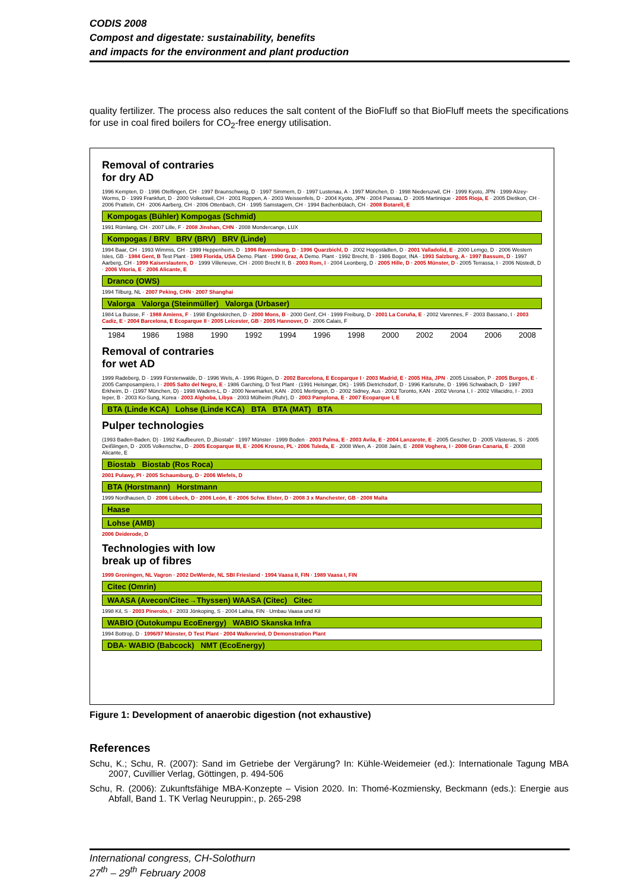CODIS 2008
Compost and digestate: sustainability, benefits
and impacts for the environment and plant production
quality fertilizer. The process also reduces the salt content of the BioFluff so that BioFluff meets the specifications for use in coal fired boilers for CO<sub>2</sub>-free energy utilisation.
Removal of contraries
for dry AD
1996 Kempten, D · 1996 Otelfingen, CH · 1997 Braunschweig, D · 1997 Simmern, D · 1997 Lustenau, A · 1997 München, D · 1998 Niederuzwil, CH · 1999 Kyoto, JPN · 1999 Alzey-Worms, D · 1999 Frankfurt, D · 2000 Volketswil, CH · 2001 Roppen, A · 2003 Weissenfels, D · 2004 Kyoto, JPN · 2004 Passau, D · 2005 Martinique · 2005 Rioja, E · 2005 Dietikon, CH · 2006 Pratteln, CH · 2006 Aarberg, CH · 2006 Ottenbach, CH · 1995 Samstagern, CH · 1994 Bachenbülach, CH · 2008 Botarell, E
Kompogas (Bühler) Kompogas (Schmid)
1991 Rümlang, CH · 2007 Lille, F · 2008 Jinshan, CHN · 2008 Mondercange, LUX
Kompogas / BRV BRV (BRV) BRV (Linde)
1994 Baar, CH · 1993 Wimmis, CH · 1999 Heppenheim, D · 1996 Ravensburg, D · 1996 Quarzbichl, D · 2002 Hoppstädten, D · 2001 Valladolid, E · 2000 Lemgo, D · 2006 Western Isles, GB · 1984 Gent, B Test Plant · 1989 Florida, USA Demo. Plant · 1990 Graz, A Demo. Plant · 1992 Brecht, B · 1986 Bogor, INA · 1993 Salzburg, A · 1997 Bassum, D · 1997 Aarberg, CH · 1999 Kaiserslautern, D · 1999 Villeneuve, CH · 2000 Brecht II, B · 2003 Rom, I · 2004 Leonberg, D · 2005 Hille, D · 2005 Münster, D · 2005 Terrassa, I · 2006 Nüstedt, D · 2006 Vitoria, E · 2006 Alicante, E
Dranco (OWS)
1994 Tilburg, NL · 2007 Peking, CHN · 2007 Shanghai
Valorga Valorga (Steinmüller) Valorga (Urbaser)
1984 La Buisse, F · 1988 Amiens, F · 1998 Engelskirchen, D · 2000 Mons, B · 2000 Genf, CH · 1999 Freiburg, D · 2001 La Coruña, E · 2002 Varennes, F · 2003 Bassano, I · 2003 Cadiz, E · 2004 Barcelona, E Ecoparque II · 2005 Leicester, GB · 2005 Hannover, D · 2006 Calais, F
1984 1986 1988 1990 1992 1994 1996 1998 2000 2002 2004 2006 2008
Removal of contraries
for wet AD
1999 Radeberg, D · 1999 Fürstenwalde, D · 1996 Wels, A · 1996 Rügen, D · 2002 Barcelona, E Ecoparque I · 2003 Madrid, E · 2005 Hita, JPN · 2005 Lissabon, P · 2005 Burgos, E · 2005 Camposampiero, I · 2005 Salto del Negro, E · 1986 Garching, D Test Plant · (1991 Helsingør, DK) · 1995 Dietrichsdorf, D · 1996 Karlsruhe, D · 1996 Schwabach, D · 1997 Erkheim, D · (1997 München, D) · 1998 Wadern-L, D · 2000 Newmarket, KAN · 2001 Mertingen, D · 2002 Sidney, Aus · 2002 Toronto, KAN · 2002 Verona I, I · 2002 Villacidro, I · 2003 Ieper, B · 2003 Ko-Sung, Korea · 2003 Alghoba, Libya · 2003 Mülheim (Ruhr), D · 2003 Pamplona, E · 2007 Ecoparque I, E
BTA (Linde KCA) Lohse (Linde KCA) BTA BTA (MAT) BTA
Pulper technologies
(1993 Baden-Baden, D) · 1992 Kaufbeuren, D „Biostab“ · 1997 Münster · 1999 Boden · 2003 Palma, E · 2003 Avila, E · 2004 Lanzarote, E · 2005 Gescher, D · 2005 Västeras, S · 2005 Deißlingen, D · 2005 Volkenschw., D · 2005 Ecoparque III, E · 2006 Krosno, PL · 2006 Tuleda, E · 2008 Wien, A · 2008 Jaén, E · 2008 Voghera, I · 2008 Gran Canaria, E · 2008 Alicante, E
Biostab Biostab (Ros Roca)
2001 Pulawy, PI · 2005 Schaumburg, D · 2006 Wiefels, D
BTA (Horstmann) Horstmann
1999 Nordhausen, D · 2006 Lübeck, D · 2006 León, E · 2006 Schw. Elster, D · 2008 3 x Manchester, GB · 2008 Malta
Haase
Lohse (AMB)
2006 Deiderode, D
Technologies with low
break up of fibres
1999 Groningen, NL Vagron · 2002 DeWierde, NL SBI Friesland · 1994 Vaasa II, FIN · 1989 Vaasa I, FIN
Citec (Omrin)
WAASA (Avecon/Citec→Thyssen) WAASA (Citec) Citec
1998 Kil, S · 2003 Pinerolo, I · 2003 Jönkoping, S · 2004 Laihia, FIN · Umbau Vaasa und Kil
WABIO (Outokumpu EcoEnergy) WABIO Skanska Infra
1994 Bottrop, D · 1996/97 Münster, D Test Plant · 2004 Walkenried, D Demonstration Plant
DBA- WABIO (Babcock) NMT (EcoEnergy)
Figure 1: Development of anaerobic digestion (not exhaustive)
References
Schu, K.; Schu, R. (2007): Sand im Getriebe der Vergärung? In: Kühle-Weidemeier (ed.): Internationale Tagung MBA 2007, Cuvillier Verlag, Göttingen, p. 494-506
Schu, R. (2006): Zukunftsfähige MBA-Konzepte – Vision 2020. In: Thomé-Kozmiensky, Beckmann (eds.): Energie aus Abfall, Band 1. TK Verlag Neuruppin:, p. 265-298
International congress, CH-Solothurn
27<sup>th</sup> – 29<sup>th</sup> February 2008